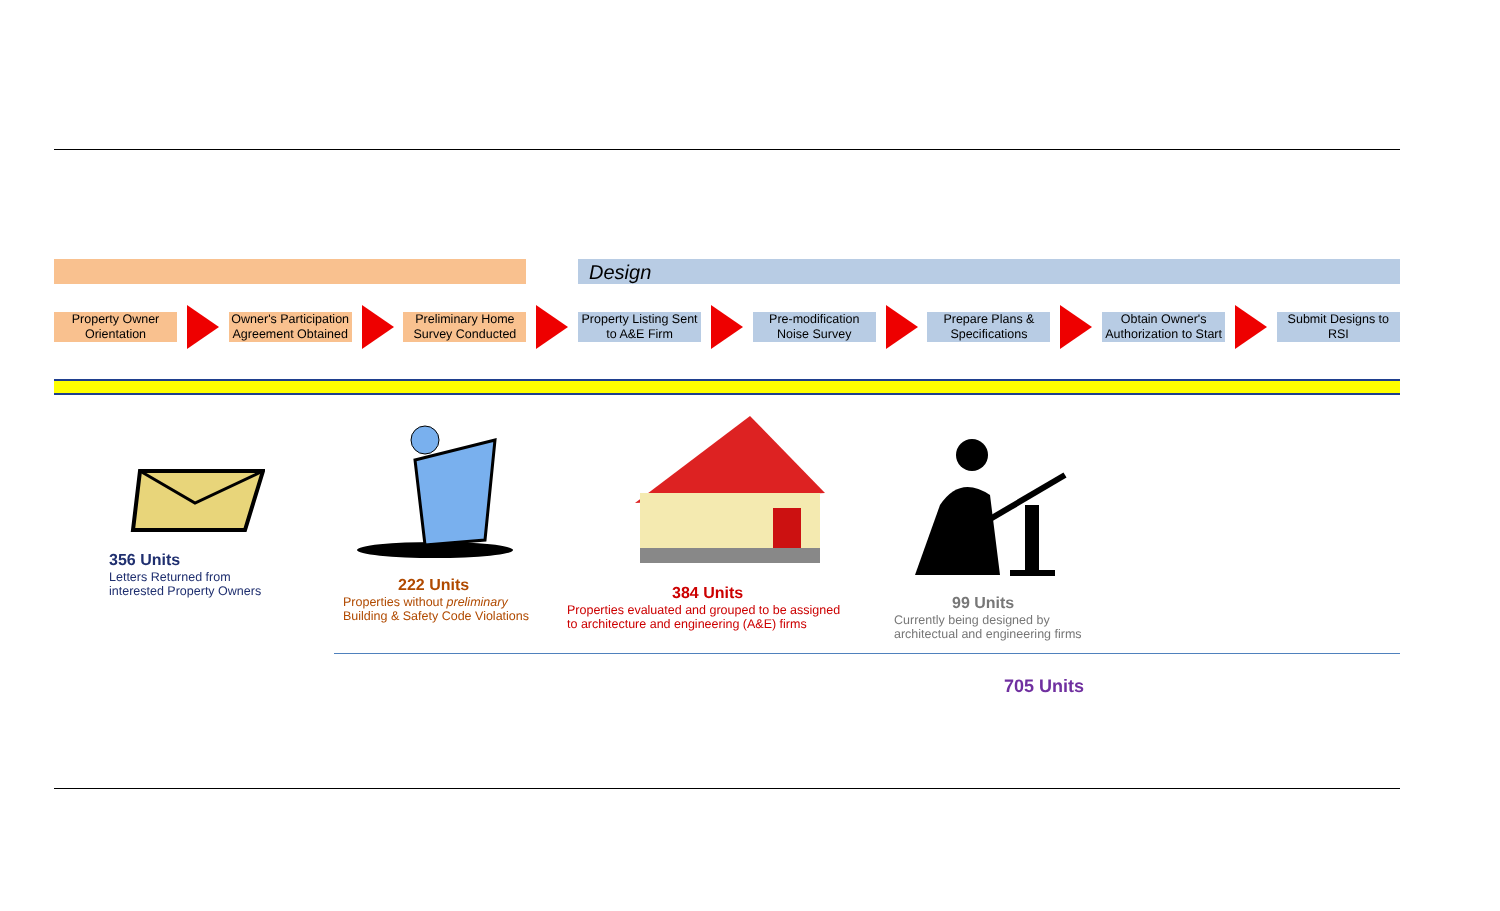Design
Property Owner Orientation
Owner's Participation Agreement Obtained
Preliminary Home Survey Conducted
Property Listing Sent to A&E Firm
Pre-modification Noise Survey
Prepare Plans & Specifications
Obtain Owner's Authorization to Start
Submit Designs to RSI
356 Units
Letters Returned from
interested Property Owners
222 Units
Properties without preliminary
Building & Safety Code Violations
384 Units
Properties evaluated and grouped to be assigned
to architecture and engineering (A&E) firms
99 Units
Currently being designed by
architectual and engineering firms
705 Units